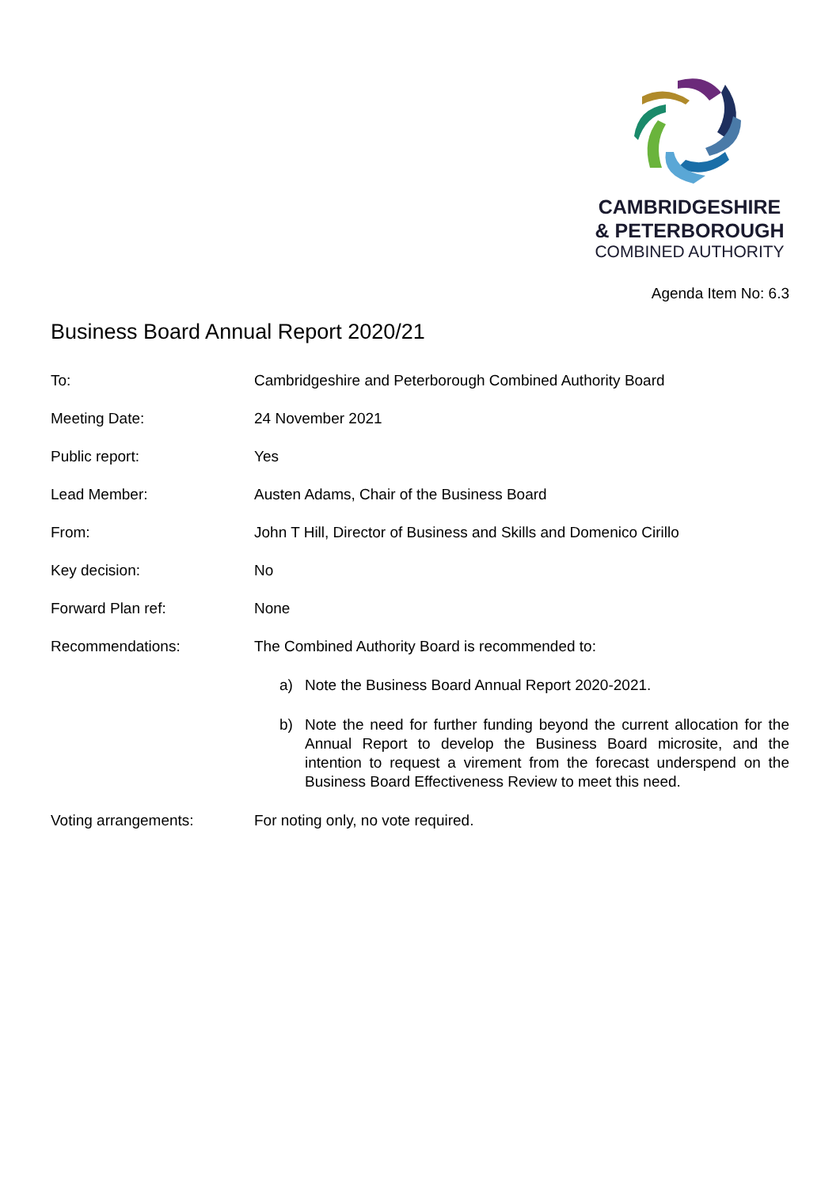CAMBRIDGESHIRE
& PETERBOROUGH
COMBINED AUTHORITY
Agenda Item No: 6.3
Business Board Annual Report 2020/21
To: Cambridgeshire and Peterborough Combined Authority Board
Meeting Date: 24 November 2021
Public report: Yes
Lead Member: Austen Adams, Chair of the Business Board
From: John T Hill, Director of Business and Skills and Domenico Cirillo
Key decision: No
Forward Plan ref: None
Recommendations: The Combined Authority Board is recommended to:
a) Note the Business Board Annual Report 2020-2021.
b) Note the need for further funding beyond the current allocation for the Annual Report to develop the Business Board microsite, and the intention to request a virement from the forecast underspend on the Business Board Effectiveness Review to meet this need.
Voting arrangements: For noting only, no vote required.